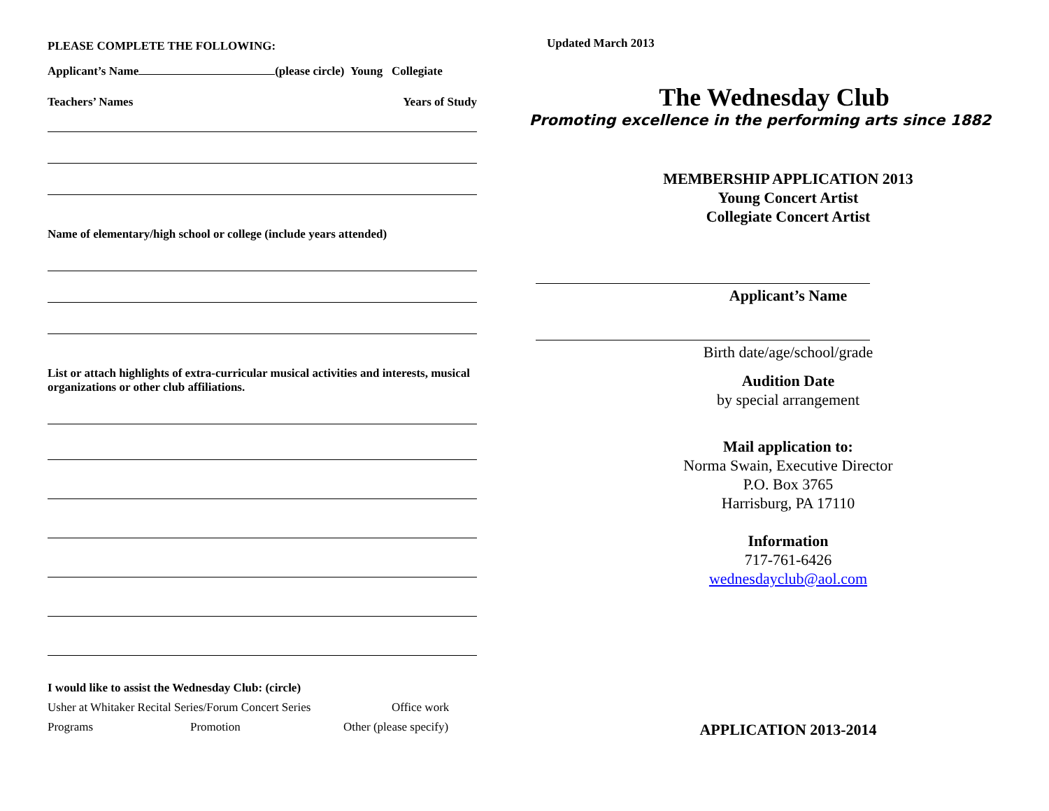PLEASE COMPLETE THE FOLLOWING:
Applicant’s Name (please circle) Young Collegiate
Teachers’ Names Years of Study
Name of elementary/high school or college (include years attended)
List or attach highlights of extra-curricular musical activities and interests, musical organizations or other club affiliations.
I would like to assist the Wednesday Club: (circle)
Usher at Whitaker Recital Series/Forum Concert Series Office work
Programs Promotion Other (please specify)
Updated March 2013
The Wednesday Club
Promoting excellence in the performing arts since 1882
MEMBERSHIP APPLICATION 2013
Young Concert Artist
Collegiate Concert Artist
Applicant’s Name
Birth date/age/school/grade
Audition Date
by special arrangement
Mail application to:
Norma Swain, Executive Director
P.O. Box 3765
Harrisburg, PA 17110
Information
717-761-6426
wednesdayclub@aol.com
APPLICATION 2013-2014